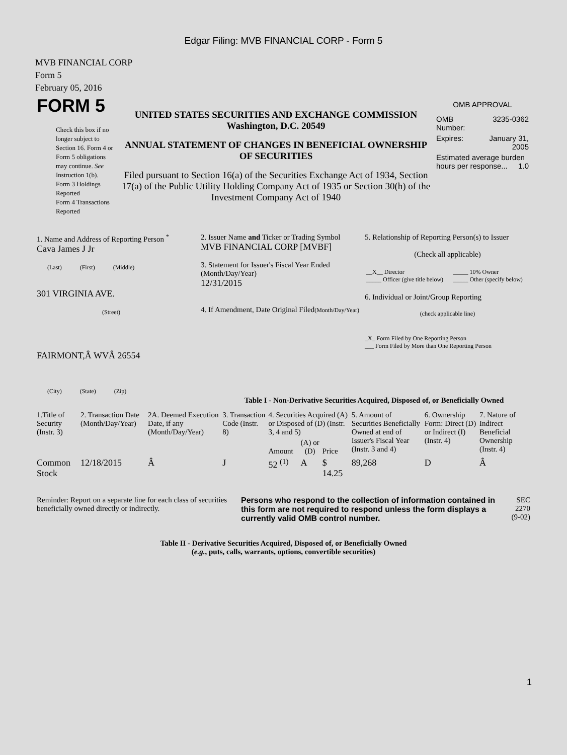Edgar Filing: MVB FINANCIAL CORP - Form 5
MVB FINANCIAL CORP
Form 5
February 05, 2016
| FORM 5 Check this box if no longer subject to Section 16. Form 4 or Form 5 obligations may continue. See Instruction 1(b). Form 3 Holdings Reported Form 4 Transactions Reported | UNITED STATES SECURITIES AND EXCHANGE COMMISSION Washington, D.C. 20549 ANNUAL STATEMENT OF CHANGES IN BENEFICIAL OWNERSHIP OF SECURITIES Filed pursuant to Section 16(a) of the Securities Exchange Act of 1934, Section 17(a) of the Public Utility Holding Company Act of 1935 or Section 30(h) of the Investment Company Act of 1940 | OMB APPROVAL / OMB Number: / 3235-0362 / / Expires: / January 31, 2005 / / Estimated average burden hours per response... 1.0 / / |
| 1. Name and Address of Reporting Person <sup>*</sup> Cava James J Jr (Last) (First) (Middle) 301 VIRGINIA AVE. (Street) FAIRMONT,Â WVÂ 26554 (City) (State) (Zip) | 2. Issuer Name and Ticker or Trading Symbol MVB FINANCIAL CORP [MVBF] 3. Statement for Issuer's Fiscal Year Ended (Month/Day/Year) 12/31/2015 4. If Amendment, Date Original Filed (Month/Day/Year) | 5. Relationship of Reporting Person(s) to Issuer (Check all applicable) / __X__ Director _____ Officer (give title below) / _____ 10% Owner _____ Other (specify below) / 6. Individual or Joint/Group Reporting (check applicable line) _X_ Form Filed by One Reporting Person ___ Form Filed by More than One Reporting Person |
Table I - Non-Derivative Securities Acquired, Disposed of, or Beneficially Owned
| 1.Title of Security (Instr. 3) | 2. Transaction Date (Month/Day/Year) | 2A. Deemed Execution Date, if any (Month/Day/Year) | 3. Transaction Code (Instr. 8) | 4. Securities Acquired (A) or Disposed of (D) (Instr. 3, 4 and 5) | | | 5. Amount of Securities Beneficially Owned at end of Issuer's Fiscal Year (Instr. 3 and 4) | 6. Ownership Form: Direct (D) or Indirect (I) (Instr. 4) | 7. Nature of Indirect Beneficial Ownership (Instr. 4) |
| --- | --- | --- | --- | --- | --- | --- | --- | --- | --- |
| | | | | Amount | (A) or (D) | Price | | | |
| Common Stock | 12/18/2015 | Â | J | 52 <sup>(1)</sup> | A | $ 14.25 | 89,268 | D | Â |
| Reminder: Report on a separate line for each class of securities beneficially owned directly or indirectly. | Persons who respond to the collection of information contained in this form are not required to respond unless the form displays a currently valid OMB control number. | SEC 2270 (9-02) |
Table II - Derivative Securities Acquired, Disposed of, or Beneficially Owned
(e.g., puts, calls, warrants, options, convertible securities)
1